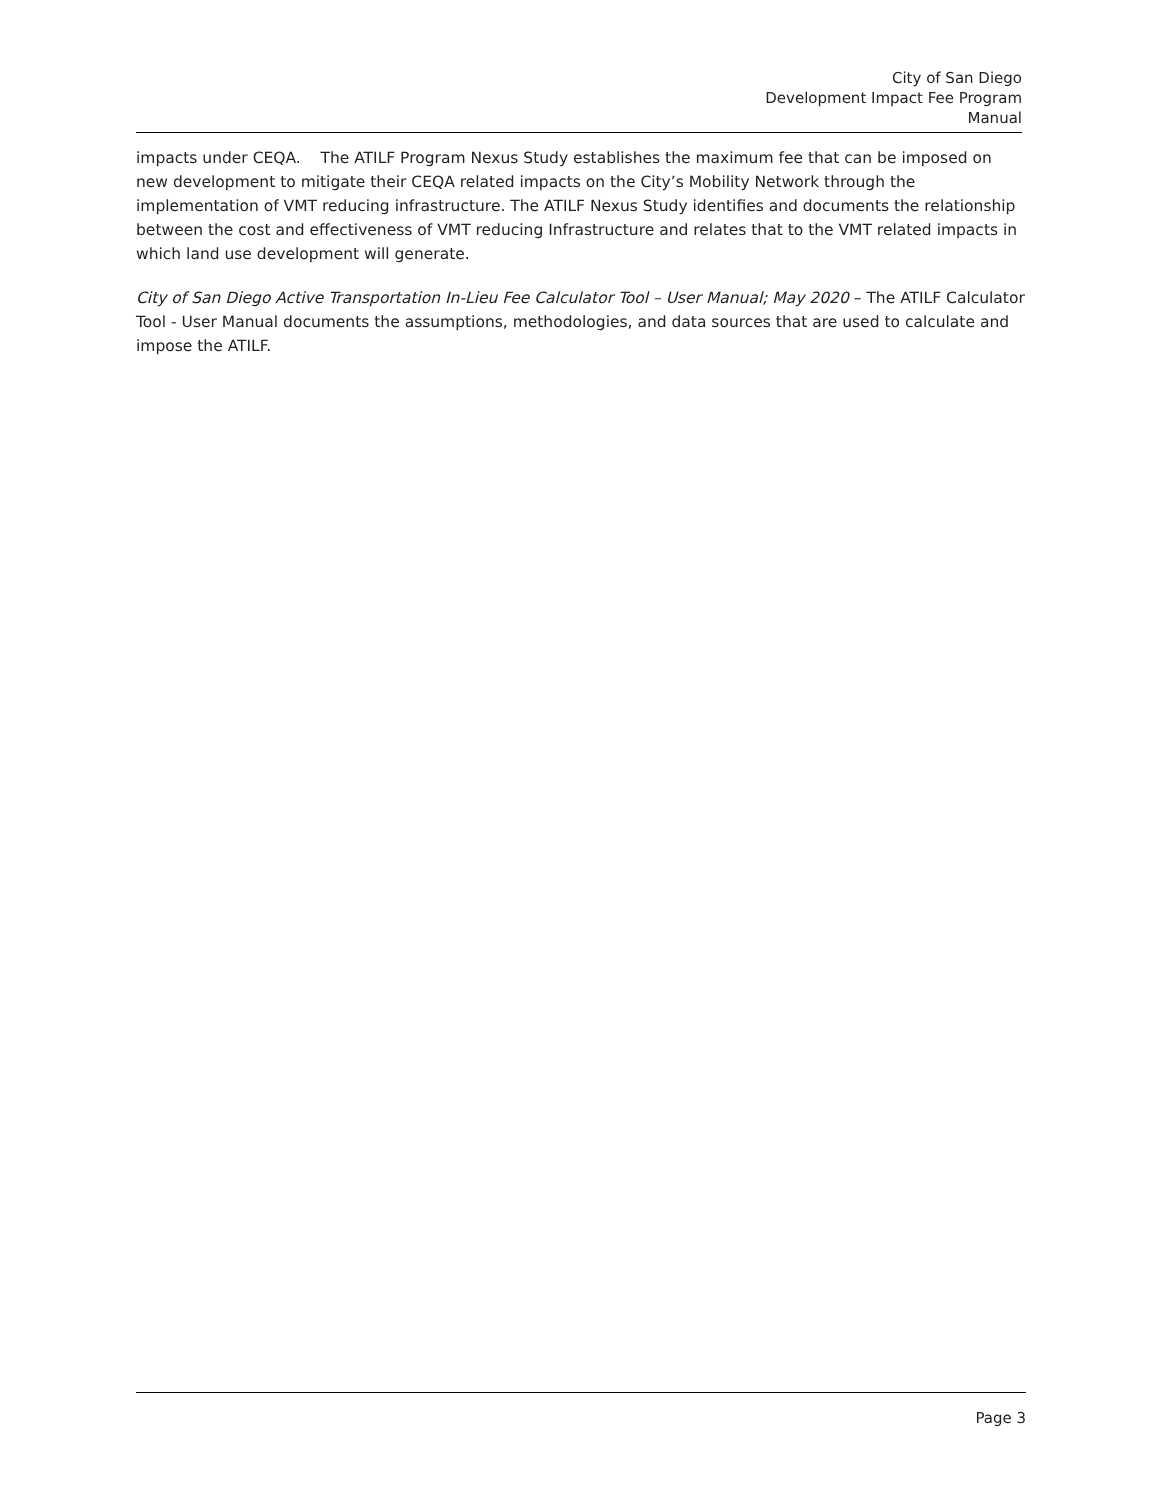City of San Diego
Development Impact Fee Program
Manual
impacts under CEQA. The ATILF Program Nexus Study establishes the maximum fee that can be imposed on new development to mitigate their CEQA related impacts on the City’s Mobility Network through the implementation of VMT reducing infrastructure. The ATILF Nexus Study identifies and documents the relationship between the cost and effectiveness of VMT reducing Infrastructure and relates that to the VMT related impacts in which land use development will generate.
City of San Diego Active Transportation In-Lieu Fee Calculator Tool – User Manual; May 2020 – The ATILF Calculator Tool - User Manual documents the assumptions, methodologies, and data sources that are used to calculate and impose the ATILF.
Page 3